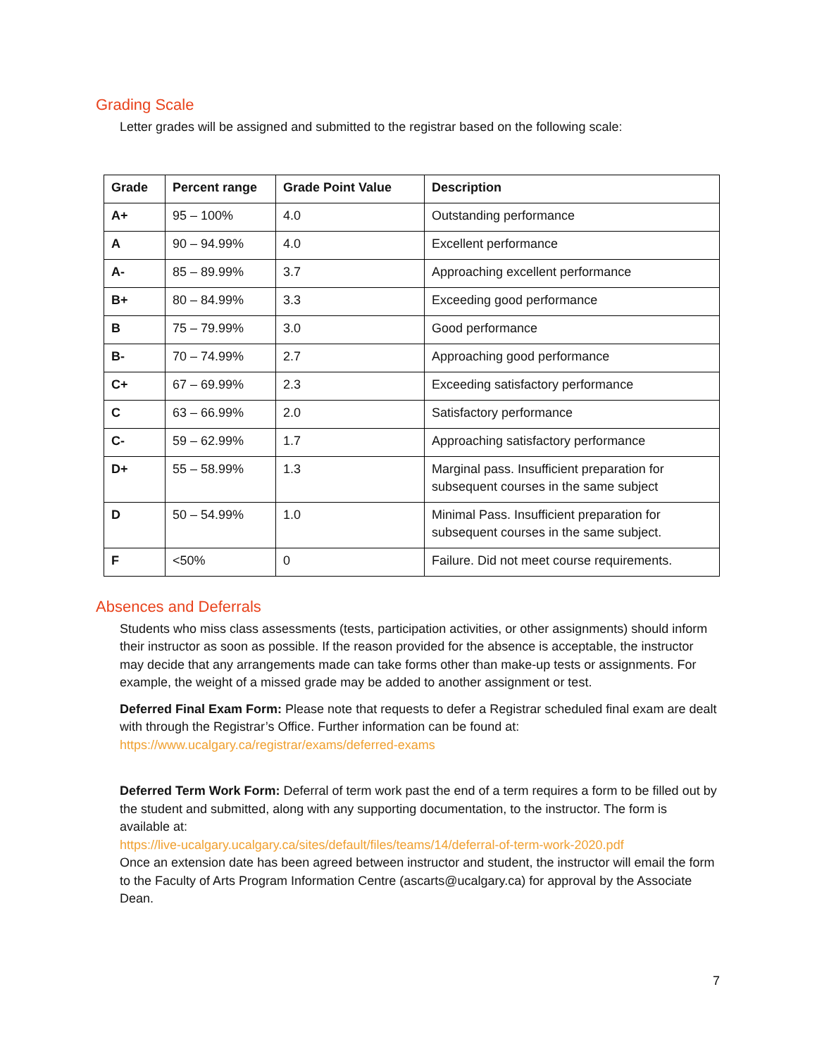Grading Scale
Letter grades will be assigned and submitted to the registrar based on the following scale:
| Grade | Percent range | Grade Point Value | Description |
| --- | --- | --- | --- |
| A+ | 95 – 100% | 4.0 | Outstanding performance |
| A | 90 – 94.99% | 4.0 | Excellent performance |
| A- | 85 – 89.99% | 3.7 | Approaching excellent performance |
| B+ | 80 – 84.99% | 3.3 | Exceeding good performance |
| B | 75 – 79.99% | 3.0 | Good performance |
| B- | 70 – 74.99% | 2.7 | Approaching good performance |
| C+ | 67 – 69.99% | 2.3 | Exceeding satisfactory performance |
| C | 63 – 66.99% | 2.0 | Satisfactory performance |
| C- | 59 – 62.99% | 1.7 | Approaching satisfactory performance |
| D+ | 55 – 58.99% | 1.3 | Marginal pass. Insufficient preparation for subsequent courses in the same subject |
| D | 50 – 54.99% | 1.0 | Minimal Pass. Insufficient preparation for subsequent courses in the same subject. |
| F | <50% | 0 | Failure. Did not meet course requirements. |
Absences and Deferrals
Students who miss class assessments (tests, participation activities, or other assignments) should inform their instructor as soon as possible. If the reason provided for the absence is acceptable, the instructor may decide that any arrangements made can take forms other than make-up tests or assignments. For example, the weight of a missed grade may be added to another assignment or test.
Deferred Final Exam Form: Please note that requests to defer a Registrar scheduled final exam are dealt with through the Registrar’s Office. Further information can be found at: https://www.ucalgary.ca/registrar/exams/deferred-exams
Deferred Term Work Form: Deferral of term work past the end of a term requires a form to be filled out by the student and submitted, along with any supporting documentation, to the instructor. The form is available at:
https://live-ucalgary.ucalgary.ca/sites/default/files/teams/14/deferral-of-term-work-2020.pdf
Once an extension date has been agreed between instructor and student, the instructor will email the form to the Faculty of Arts Program Information Centre (ascarts@ucalgary.ca) for approval by the Associate Dean.
7